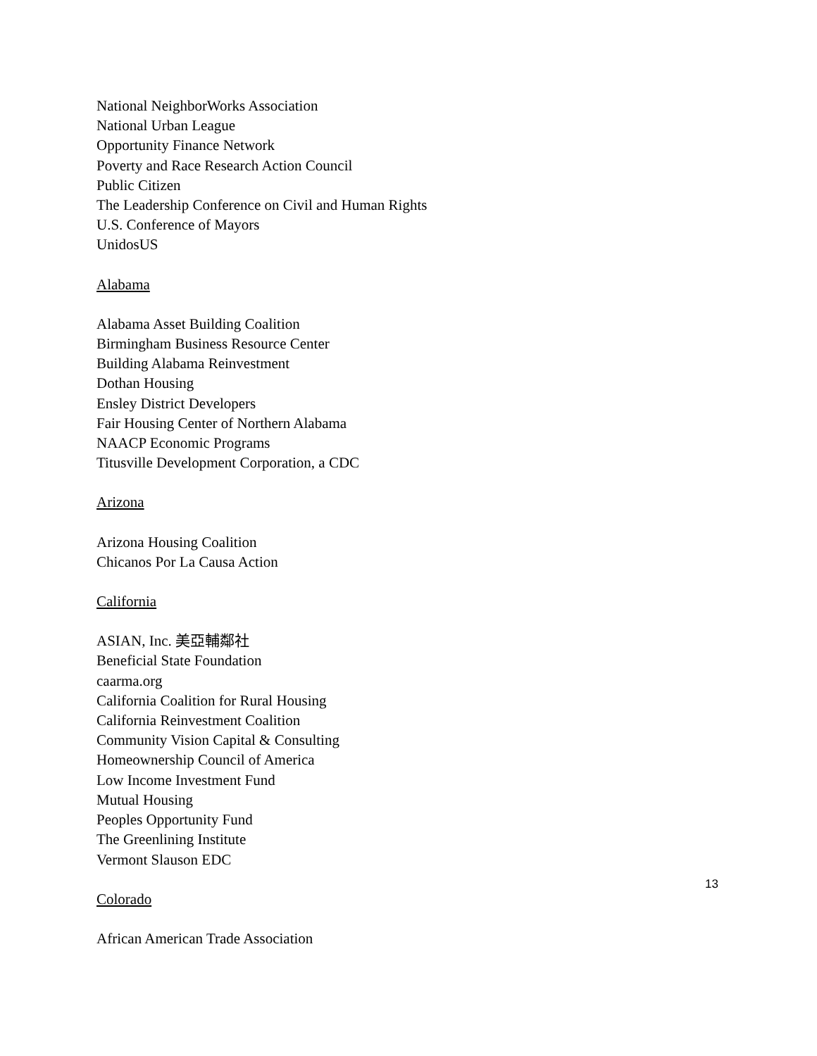National NeighborWorks Association
National Urban League
Opportunity Finance Network
Poverty and Race Research Action Council
Public Citizen
The Leadership Conference on Civil and Human Rights
U.S. Conference of Mayors
UnidosUS
Alabama
Alabama Asset Building Coalition
Birmingham Business Resource Center
Building Alabama Reinvestment
Dothan Housing
Ensley District Developers
Fair Housing Center of Northern Alabama
NAACP Economic Programs
Titusville Development Corporation, a CDC
Arizona
Arizona Housing Coalition
Chicanos Por La Causa Action
California
ASIAN, Inc. 美亞輔鄰社
Beneficial State Foundation
caarma.org
California Coalition for Rural Housing
California Reinvestment Coalition
Community Vision Capital & Consulting
Homeownership Council of America
Low Income Investment Fund
Mutual Housing
Peoples Opportunity Fund
The Greenlining Institute
Vermont Slauson EDC
Colorado
African American Trade Association
13